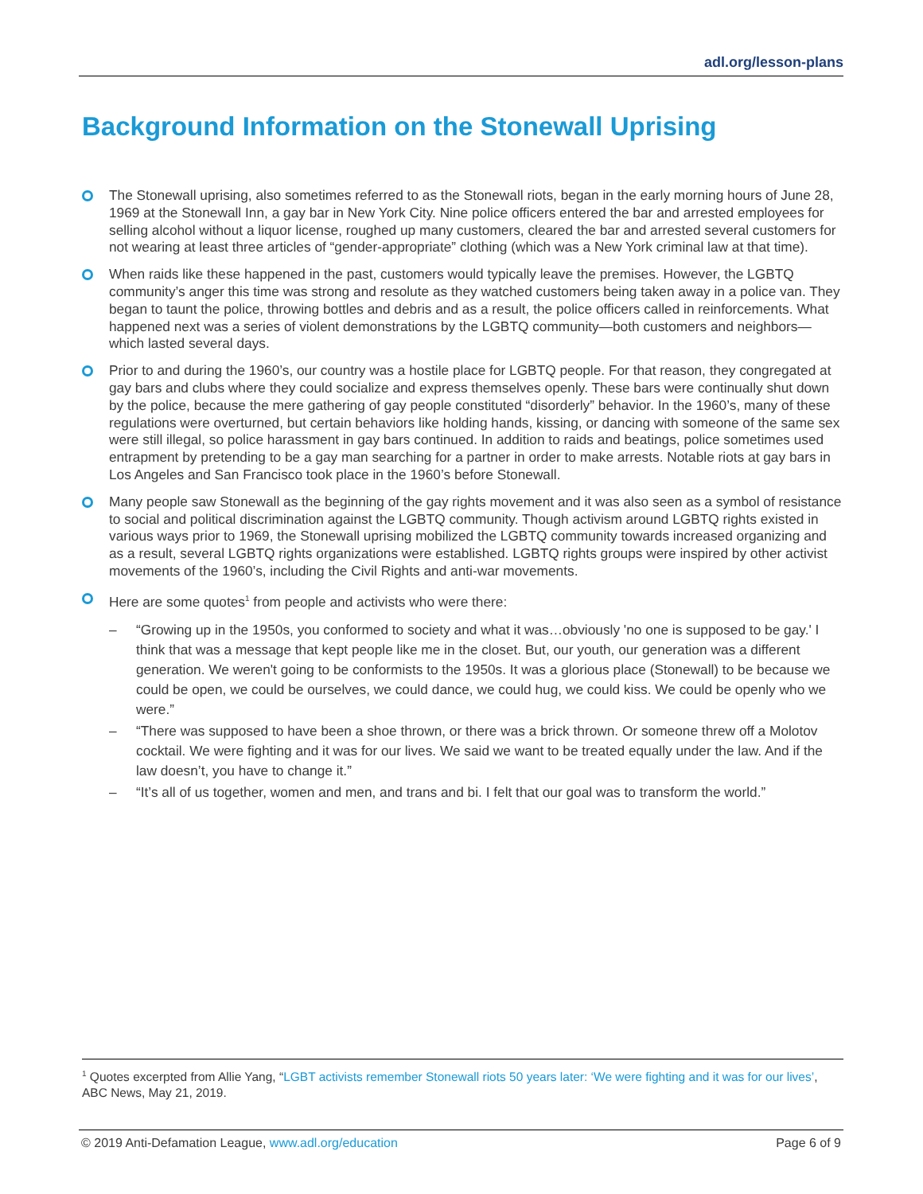adl.org/lesson-plans
Background Information on the Stonewall Uprising
The Stonewall uprising, also sometimes referred to as the Stonewall riots, began in the early morning hours of June 28, 1969 at the Stonewall Inn, a gay bar in New York City. Nine police officers entered the bar and arrested employees for selling alcohol without a liquor license, roughed up many customers, cleared the bar and arrested several customers for not wearing at least three articles of “gender-appropriate” clothing (which was a New York criminal law at that time).
When raids like these happened in the past, customers would typically leave the premises. However, the LGBTQ community’s anger this time was strong and resolute as they watched customers being taken away in a police van. They began to taunt the police, throwing bottles and debris and as a result, the police officers called in reinforcements. What happened next was a series of violent demonstrations by the LGBTQ community—both customers and neighbors—which lasted several days.
Prior to and during the 1960’s, our country was a hostile place for LGBTQ people. For that reason, they congregated at gay bars and clubs where they could socialize and express themselves openly. These bars were continually shut down by the police, because the mere gathering of gay people constituted “disorderly” behavior. In the 1960’s, many of these regulations were overturned, but certain behaviors like holding hands, kissing, or dancing with someone of the same sex were still illegal, so police harassment in gay bars continued. In addition to raids and beatings, police sometimes used entrapment by pretending to be a gay man searching for a partner in order to make arrests. Notable riots at gay bars in Los Angeles and San Francisco took place in the 1960’s before Stonewall.
Many people saw Stonewall as the beginning of the gay rights movement and it was also seen as a symbol of resistance to social and political discrimination against the LGBTQ community. Though activism around LGBTQ rights existed in various ways prior to 1969, the Stonewall uprising mobilized the LGBTQ community towards increased organizing and as a result, several LGBTQ rights organizations were established. LGBTQ rights groups were inspired by other activist movements of the 1960’s, including the Civil Rights and anti-war movements.
Here are some quotes<sup>1</sup> from people and activists who were there:
– “Growing up in the 1950s, you conformed to society and what it was…obviously 'no one is supposed to be gay.' I think that was a message that kept people like me in the closet. But, our youth, our generation was a different generation. We weren't going to be conformists to the 1950s. It was a glorious place (Stonewall) to be because we could be open, we could be ourselves, we could dance, we could hug, we could kiss. We could be openly who we were.”
– “There was supposed to have been a shoe thrown, or there was a brick thrown. Or someone threw off a Molotov cocktail. We were fighting and it was for our lives. We said we want to be treated equally under the law. And if the law doesn’t, you have to change it.”
– “It’s all of us together, women and men, and trans and bi. I felt that our goal was to transform the world.”
<sup>1</sup> Quotes excerpted from Allie Yang, “LGBT activists remember Stonewall riots 50 years later: ‘We were fighting and it was for our lives’, ABC News, May 21, 2019.
© 2019 Anti-Defamation League, www.adl.org/education
Page 6 of 9